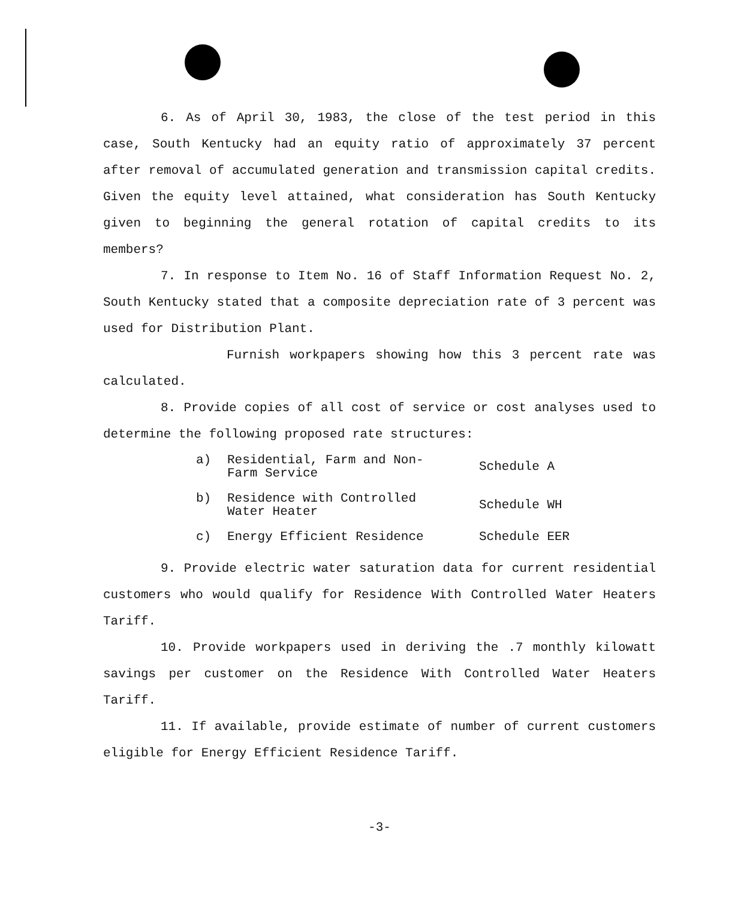6. As of April 30, 1983, the close of the test period in this case, South Kentucky had an equity ratio of approximately 37 percent after removal of accumulated generation and transmission capital credits. Given the equity level attained, what consideration has South Kentucky given to beginning the general rotation of capital credits to its members?
7. In response to Item No. 16 of Staff Information Request No. 2, South Kentucky stated that a composite depreciation rate of 3 percent was used for Distribution Plant.
Furnish workpapers showing how this 3 percent rate was calculated.
8. Provide copies of all cost of service or cost analyses used to determine the following proposed rate structures:
a) Residential, Farm and Non-
Farm Service Schedule A
b) Residence with Controlled
Water Heater Schedule WH
c) Energy Efficient Residence Schedule EER
9. Provide electric water saturation data for current residential customers who would qualify for Residence With Controlled Water Heaters Tariff.
10. Provide workpapers used in deriving the .7 monthly kilowatt savings per customer on the Residence With Controlled Water Heaters Tariff.
11. If available, provide estimate of number of current customers eligible for Energy Efficient Residence Tariff.
-3-